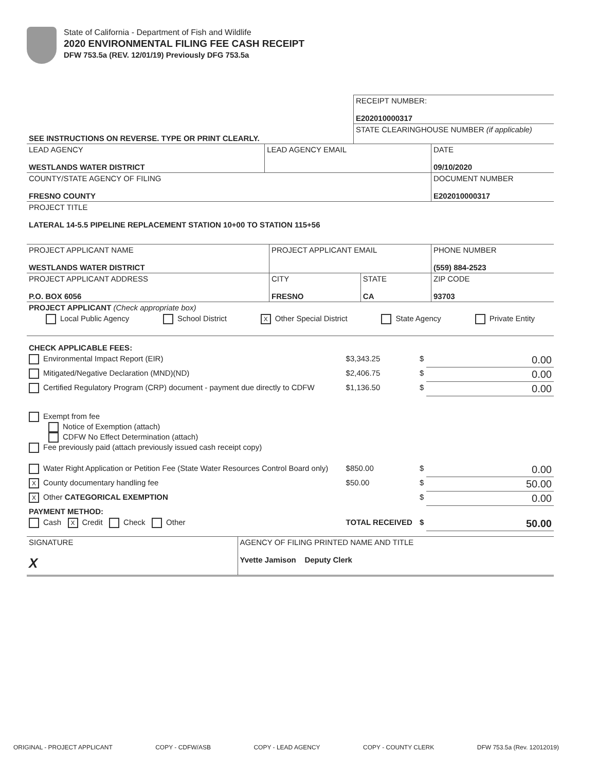State of California - Department of Fish and Wildlife
2020 ENVIRONMENTAL FILING FEE CASH RECEIPT
DFW 753.5a (REV. 12/01/19) Previously DFG 753.5a
| | RECEIPT NUMBER: E202010000317 |
| SEE INSTRUCTIONS ON REVERSE. TYPE OR PRINT CLEARLY. | STATE CLEARINGHOUSE NUMBER (if applicable) |
| LEAD AGENCY WESTLANDS WATER DISTRICT | LEAD AGENCY EMAIL | DATE 09/10/2020 |
| COUNTY/STATE AGENCY OF FILING FRESNO COUNTY | | DOCUMENT NUMBER E202010000317 |
| PROJECT TITLE LATERAL 14-5.5 PIPELINE REPLACEMENT STATION 10+00 TO STATION 115+56 | | |
| PROJECT APPLICANT NAME WESTLANDS WATER DISTRICT | PROJECT APPLICANT EMAIL | | PHONE NUMBER (559) 884-2523 |
| PROJECT APPLICANT ADDRESS P.O. BOX 6056 | CITY FRESNO | STATE CA | ZIP CODE 93703 |
| PROJECT APPLICANT (Check appropriate box) Local Public Agency School District X Other Special District State Agency Private Entity | | | |
| CHECK APPLICABLE FEES: | | | |
| Environmental Impact Report (EIR) | $3,343.25 | $ | 0.00 |
| Mitigated/Negative Declaration (MND)(ND) | $2,406.75 | $ | 0.00 |
| Certified Regulatory Program (CRP) document - payment due directly to CDFW | $1,136.50 | $ | 0.00 |
| Exempt from fee Notice of Exemption (attach) CDFW No Effect Determination (attach) Fee previously paid (attach previously issued cash receipt copy) | | | |
| Water Right Application or Petition Fee (State Water Resources Control Board only) | $850.00 | $ | 0.00 |
| X County documentary handling fee | $50.00 | $ | 50.00 |
| X Other CATEGORICAL EXEMPTION | | $ | 0.00 |
| PAYMENT METHOD: | | | |
| Cash X Credit Check Other | TOTAL RECEIVED | $ | 50.00 |
| SIGNATURE X | AGENCY OF FILING PRINTED NAME AND TITLE Yvette Jamison Deputy Clerk |
ORIGINAL - PROJECT APPLICANT COPY - CDFW/ASB COPY - LEAD AGENCY COPY - COUNTY CLERK DFW 753.5a (Rev. 12012019)